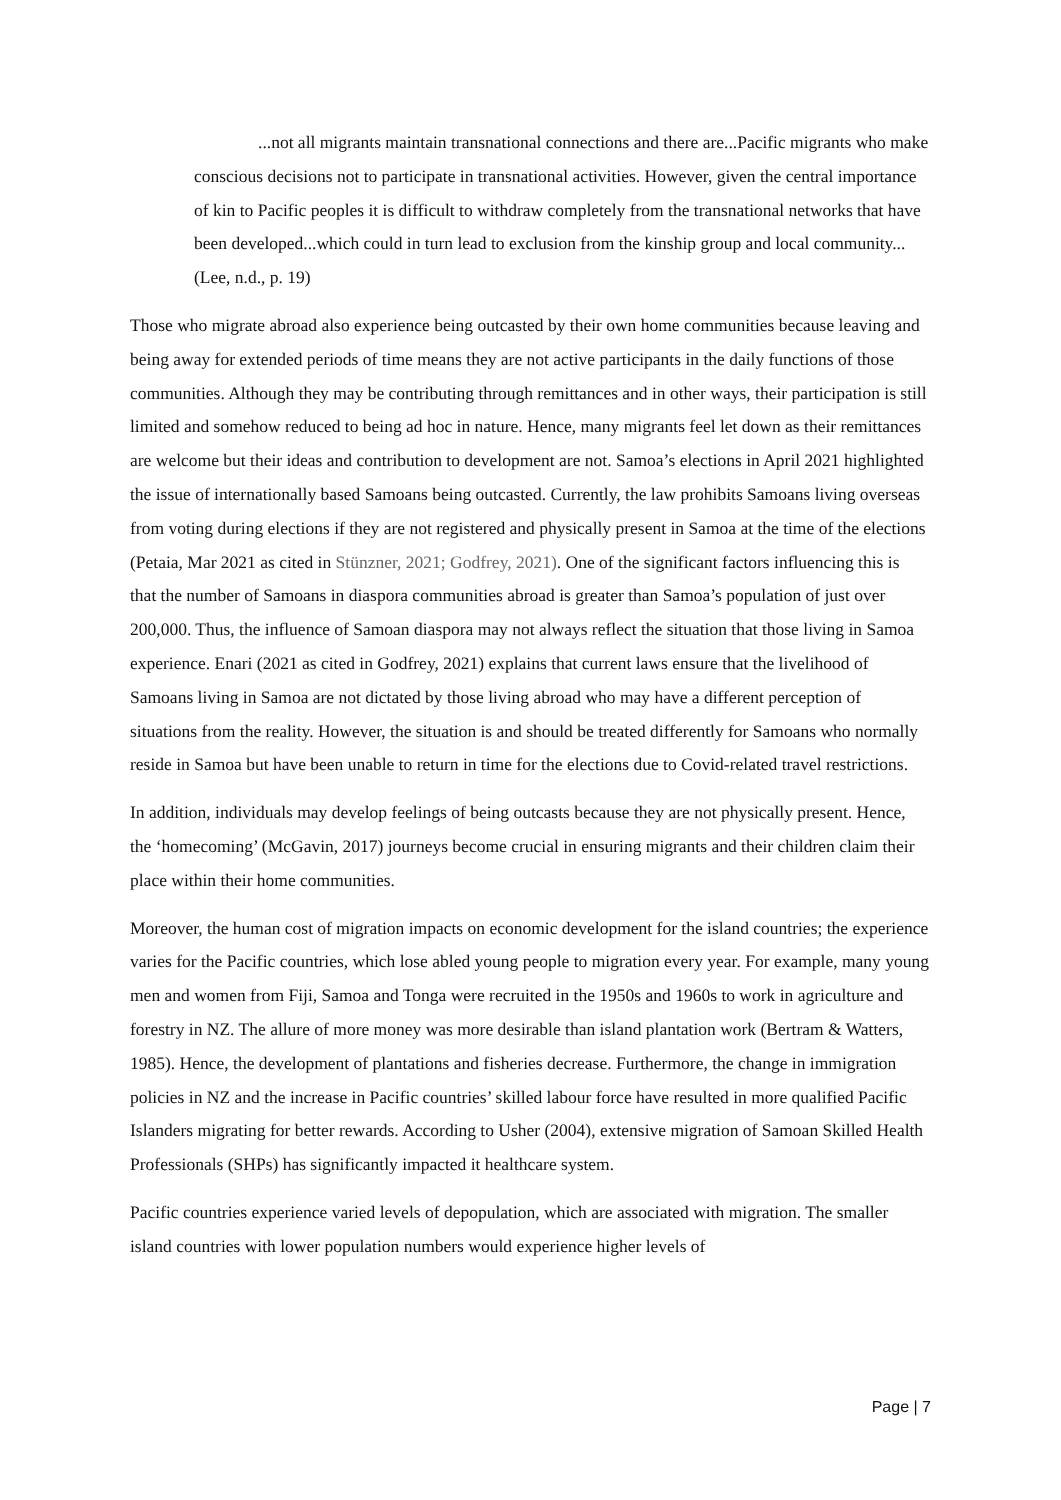...not all migrants maintain transnational connections and there are...Pacific migrants who make conscious decisions not to participate in transnational activities. However, given the central importance of kin to Pacific peoples it is difficult to withdraw completely from the transnational networks that have been developed...which could in turn lead to exclusion from the kinship group and local community... (Lee, n.d., p. 19)
Those who migrate abroad also experience being outcasted by their own home communities because leaving and being away for extended periods of time means they are not active participants in the daily functions of those communities. Although they may be contributing through remittances and in other ways, their participation is still limited and somehow reduced to being ad hoc in nature. Hence, many migrants feel let down as their remittances are welcome but their ideas and contribution to development are not. Samoa’s elections in April 2021 highlighted the issue of internationally based Samoans being outcasted. Currently, the law prohibits Samoans living overseas from voting during elections if they are not registered and physically present in Samoa at the time of the elections (Petaia, Mar 2021 as cited in Stünzner, 2021; Godfrey, 2021). One of the significant factors influencing this is that the number of Samoans in diaspora communities abroad is greater than Samoa’s population of just over 200,000. Thus, the influence of Samoan diaspora may not always reflect the situation that those living in Samoa experience. Enari (2021 as cited in Godfrey, 2021) explains that current laws ensure that the livelihood of Samoans living in Samoa are not dictated by those living abroad who may have a different perception of situations from the reality. However, the situation is and should be treated differently for Samoans who normally reside in Samoa but have been unable to return in time for the elections due to Covid-related travel restrictions.
In addition, individuals may develop feelings of being outcasts because they are not physically present. Hence, the ‘homecoming’ (McGavin, 2017) journeys become crucial in ensuring migrants and their children claim their place within their home communities.
Moreover, the human cost of migration impacts on economic development for the island countries; the experience varies for the Pacific countries, which lose abled young people to migration every year. For example, many young men and women from Fiji, Samoa and Tonga were recruited in the 1950s and 1960s to work in agriculture and forestry in NZ. The allure of more money was more desirable than island plantation work (Bertram & Watters, 1985). Hence, the development of plantations and fisheries decrease. Furthermore, the change in immigration policies in NZ and the increase in Pacific countries’ skilled labour force have resulted in more qualified Pacific Islanders migrating for better rewards. According to Usher (2004), extensive migration of Samoan Skilled Health Professionals (SHPs) has significantly impacted it healthcare system.
Pacific countries experience varied levels of depopulation, which are associated with migration. The smaller island countries with lower population numbers would experience higher levels of
Page | 7